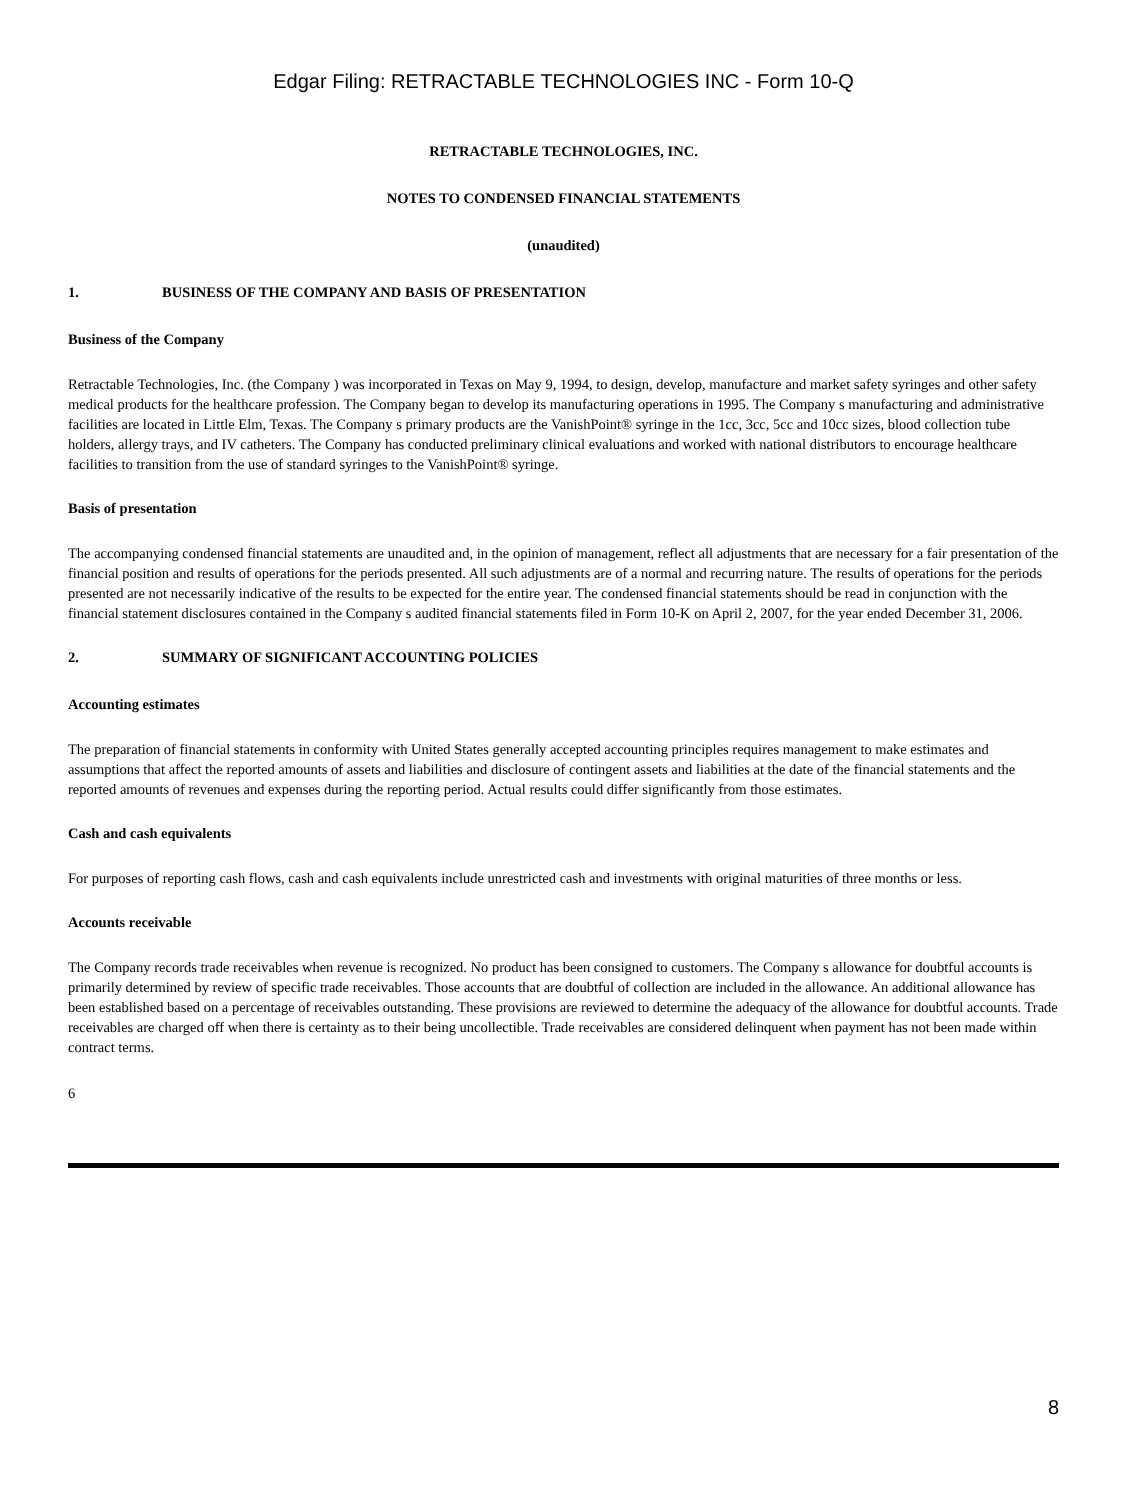Edgar Filing: RETRACTABLE TECHNOLOGIES INC - Form 10-Q
RETRACTABLE TECHNOLOGIES, INC.
NOTES TO CONDENSED FINANCIAL STATEMENTS
(unaudited)
1. BUSINESS OF THE COMPANY AND BASIS OF PRESENTATION
Business of the Company
Retractable Technologies, Inc. (the Company ) was incorporated in Texas on May 9, 1994, to design, develop, manufacture and market safety syringes and other safety medical products for the healthcare profession. The Company began to develop its manufacturing operations in 1995. The Company s manufacturing and administrative facilities are located in Little Elm, Texas. The Company s primary products are the VanishPoint® syringe in the 1cc, 3cc, 5cc and 10cc sizes, blood collection tube holders, allergy trays, and IV catheters. The Company has conducted preliminary clinical evaluations and worked with national distributors to encourage healthcare facilities to transition from the use of standard syringes to the VanishPoint® syringe.
Basis of presentation
The accompanying condensed financial statements are unaudited and, in the opinion of management, reflect all adjustments that are necessary for a fair presentation of the financial position and results of operations for the periods presented. All such adjustments are of a normal and recurring nature. The results of operations for the periods presented are not necessarily indicative of the results to be expected for the entire year. The condensed financial statements should be read in conjunction with the financial statement disclosures contained in the Company s audited financial statements filed in Form 10-K on April 2, 2007, for the year ended December 31, 2006.
2. SUMMARY OF SIGNIFICANT ACCOUNTING POLICIES
Accounting estimates
The preparation of financial statements in conformity with United States generally accepted accounting principles requires management to make estimates and assumptions that affect the reported amounts of assets and liabilities and disclosure of contingent assets and liabilities at the date of the financial statements and the reported amounts of revenues and expenses during the reporting period. Actual results could differ significantly from those estimates.
Cash and cash equivalents
For purposes of reporting cash flows, cash and cash equivalents include unrestricted cash and investments with original maturities of three months or less.
Accounts receivable
The Company records trade receivables when revenue is recognized. No product has been consigned to customers. The Company s allowance for doubtful accounts is primarily determined by review of specific trade receivables. Those accounts that are doubtful of collection are included in the allowance. An additional allowance has been established based on a percentage of receivables outstanding. These provisions are reviewed to determine the adequacy of the allowance for doubtful accounts. Trade receivables are charged off when there is certainty as to their being uncollectible. Trade receivables are considered delinquent when payment has not been made within contract terms.
6
8